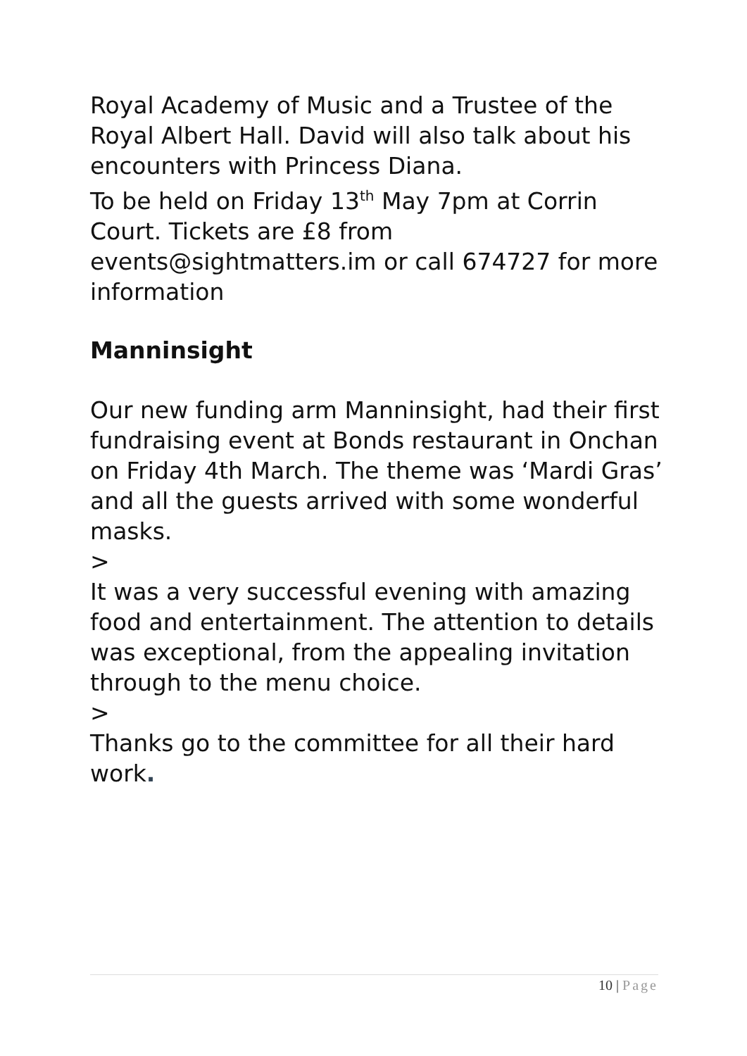Royal Academy of Music and a Trustee of the Royal Albert Hall. David will also talk about his encounters with Princess Diana.
To be held on Friday 13<sup>th</sup> May 7pm at Corrin Court. Tickets are £8 from events@sightmatters.im or call 674727 for more information
Manninsight
Our new funding arm Manninsight, had their first fundraising event at Bonds restaurant in Onchan on Friday 4th March. The theme was ‘Mardi Gras’ and all the guests arrived with some wonderful masks.
>
It was a very successful evening with amazing food and entertainment. The attention to details was exceptional, from the appealing invitation through to the menu choice.
>
Thanks go to the committee for all their hard work.
10 | Page